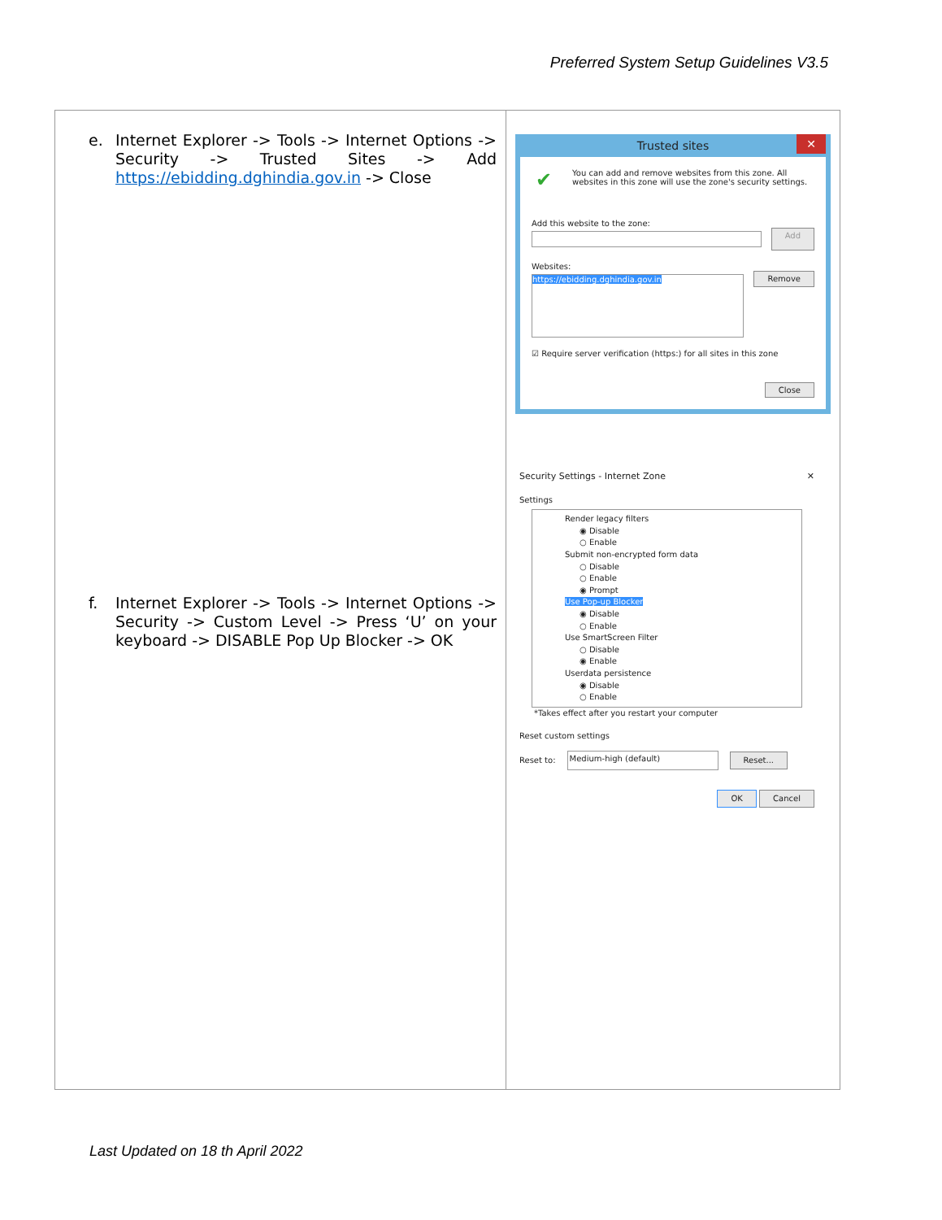Preferred System Setup Guidelines V3.5
| e. Internet Explorer -> Tools -> Internet Options -> Security -> Trusted Sites -> Add https://ebidding.dghindia.gov.in -> Close f. Internet Explorer -> Tools -> Internet Options -> Security -> Custom Level -> Press ‘U’ on your keyboard -> DISABLE Pop Up Blocker -> OK | Trusted sites ✕ ✔ You can add and remove websites from this zone. All websites in this zone will use the zone's security settings. Add this website to the zone: Add Websites: https://ebidding.dghindia.gov.in Remove ☑ Require server verification (https:) for all sites in this zone Close Security Settings - Internet Zone ✕ Settings Render legacy filters ◉ Disable ○ Enable Submit non-encrypted form data ○ Disable ○ Enable ◉ Prompt Use Pop-up Blocker ◉ Disable ○ Enable Use SmartScreen Filter ○ Disable ◉ Enable Userdata persistence ◉ Disable ○ Enable *Takes effect after you restart your computer Reset custom settings Reset to: Medium-high (default) Reset... OK Cancel |
Last Updated on 18 th April 2022